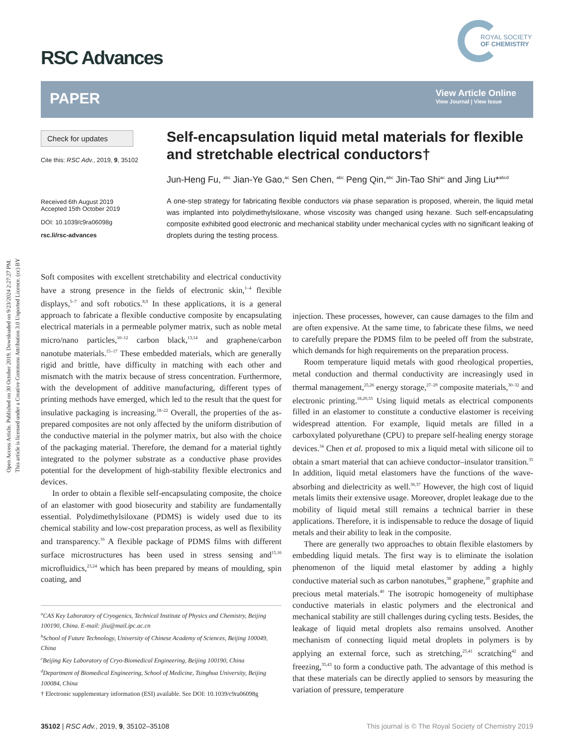Open Access Article. Published on 30 October 2019. Downloaded on 9/23/2024 2:27:27 PM.
This article is licensed under a Creative Commons Attribution 3.0 Unported Licence. (cc) BY
RSC Advances
ROYAL SOCIETY
OF CHEMISTRY
PAPER
View Article Online
View Journal | View Issue
Check for updates
Cite this: RSC Adv., 2019, 9, 35102
Received 6th August 2019
Accepted 15th October 2019
DOI: 10.1039/c9ra06098g
rsc.li/rsc-advances
Self-encapsulation liquid metal materials for flexible and stretchable electrical conductors†
Jun-Heng Fu, <sup>abc</sup> Jian-Ye Gao,<sup>ac</sup> Sen Chen, <sup>abc</sup> Peng Qin,<sup>abc</sup> Jin-Tao Shi<sup>ac</sup> and Jing Liu*<sup>abcd</sup>
A one-step strategy for fabricating flexible conductors via phase separation is proposed, wherein, the liquid metal was implanted into polydimethylsiloxane, whose viscosity was changed using hexane. Such self-encapsulating composite exhibited good electronic and mechanical stability under mechanical cycles with no significant leaking of droplets during the testing process.
Soft composites with excellent stretchability and electrical conductivity have a strong presence in the fields of electronic skin,<sup>1–4</sup> flexible displays,<sup>5–7</sup> and soft robotics.<sup>8,9</sup> In these applications, it is a general approach to fabricate a flexible conductive composite by encapsulating electrical materials in a permeable polymer matrix, such as noble metal micro/nano particles,<sup>10–12</sup> carbon black,<sup>13,14</sup> and graphene/carbon nanotube materials.<sup>15–17</sup> These embedded materials, which are generally rigid and brittle, have difficulty in matching with each other and mismatch with the matrix because of stress concentration. Furthermore, with the development of additive manufacturing, different types of printing methods have emerged, which led to the result that the quest for insulative packaging is increasing.<sup>18–22</sup> Overall, the properties of the as-prepared composites are not only affected by the uniform distribution of the conductive material in the polymer matrix, but also with the choice of the packaging material. Therefore, the demand for a material tightly integrated to the polymer substrate as a conductive phase provides potential for the development of high-stability flexible electronics and devices.
In order to obtain a flexible self-encapsulating composite, the choice of an elastomer with good biosecurity and stability are fundamentally essential. Polydimethylsiloxane (PDMS) is widely used due to its chemical stability and low-cost preparation process, as well as flexibility and transparency.<sup>16</sup> A flexible package of PDMS films with different surface microstructures has been used in stress sensing and<sup>15,16</sup> microfluidics,<sup>23,24</sup> which has been prepared by means of moulding, spin coating, and
injection. These processes, however, can cause damages to the film and are often expensive. At the same time, to fabricate these films, we need to carefully prepare the PDMS film to be peeled off from the substrate, which demands for high requirements on the preparation process.
Room temperature liquid metals with good rheological properties, metal conduction and thermal conductivity are increasingly used in thermal management,<sup>25,26</sup> energy storage,<sup>27–29</sup> composite materials,<sup>30–32</sup> and electronic printing.<sup>18,20,33</sup> Using liquid metals as electrical components filled in an elastomer to constitute a conductive elastomer is receiving widespread attention. For example, liquid metals are filled in a carboxylated polyurethane (CPU) to prepare self-healing energy storage devices.<sup>34</sup> Chen et al. proposed to mix a liquid metal with silicone oil to obtain a smart material that can achieve conductor–insulator transition.<sup>35</sup> In addition, liquid metal elastomers have the functions of the wave-absorbing and dielectricity as well.<sup>36,37</sup> However, the high cost of liquid metals limits their extensive usage. Moreover, droplet leakage due to the mobility of liquid metal still remains a technical barrier in these applications. Therefore, it is indispensable to reduce the dosage of liquid metals and their ability to leak in the composite.
There are generally two approaches to obtain flexible elastomers by embedding liquid metals. The first way is to eliminate the isolation phenomenon of the liquid metal elastomer by adding a highly conductive material such as carbon nanotubes,<sup>38</sup> graphene,<sup>39</sup> graphite and precious metal materials.<sup>40</sup> The isotropic homogeneity of multiphase conductive materials in elastic polymers and the electronical and mechanical stability are still challenges during cycling tests. Besides, the leakage of liquid metal droplets also remains unsolved. Another mechanism of connecting liquid metal droplets in polymers is by applying an external force, such as stretching,<sup>25,41</sup> scratching<sup>42</sup> and freezing,<sup>35,43</sup> to form a conductive path. The advantage of this method is that these materials can be directly applied to sensors by measuring the variation of pressure, temperature
<sup>a</sup> CAS Key Laboratory of Cryogenics, Technical Institute of Physics and Chemistry, Beijing 100190, China. E-mail: jliu@mail.ipc.ac.cn
<sup>b</sup> School of Future Technology, University of Chinese Academy of Sciences, Beijing 100049, China
<sup>c</sup> Beijing Key Laboratory of Cryo-Biomedical Engineering, Beijing 100190, China
<sup>d</sup> Department of Biomedical Engineering, School of Medicine, Tsinghua University, Beijing 100084, China
† Electronic supplementary information (ESI) available. See DOI: 10.1039/c9ra06098g
35102 | RSC Adv., 2019, 9, 35102–35108 This journal is © The Royal Society of Chemistry 2019